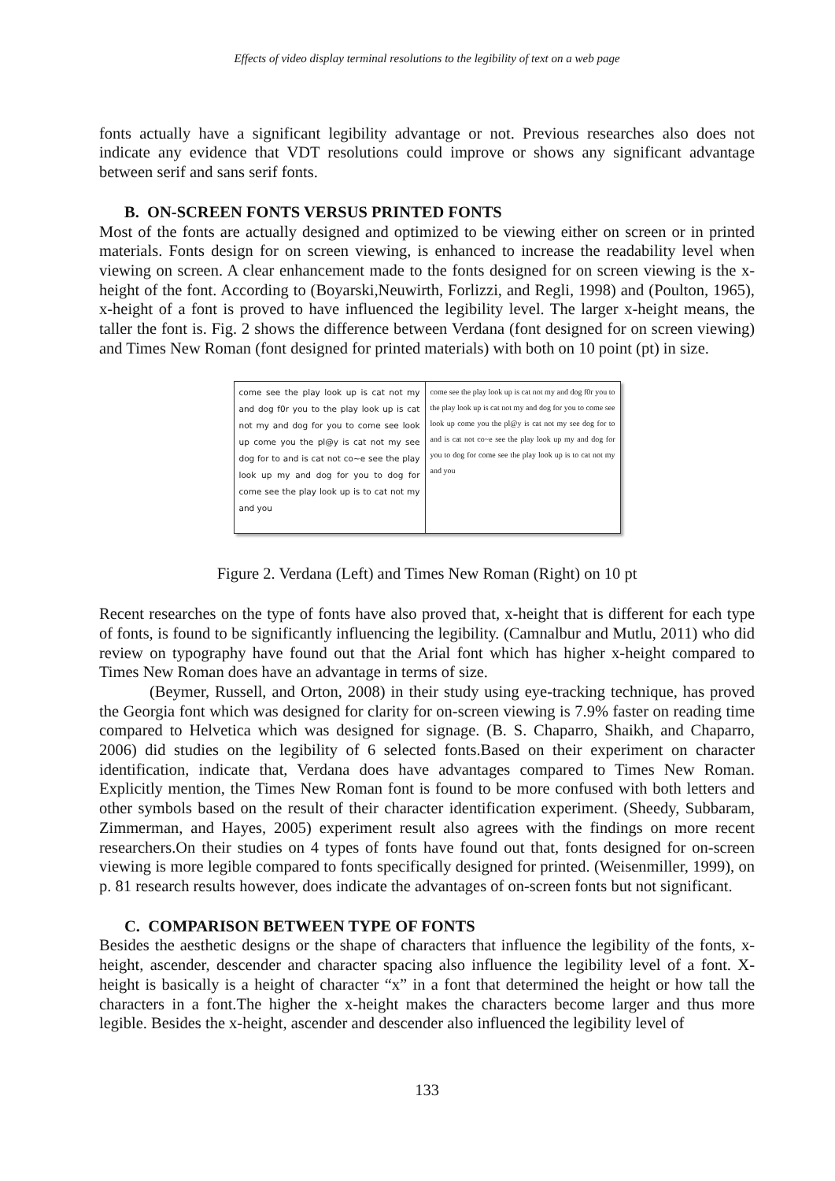Effects of video display terminal resolutions to the legibility of text on a web page
fonts actually have a significant legibility advantage or not. Previous researches also does not indicate any evidence that VDT resolutions could improve or shows any significant advantage between serif and sans serif fonts.
B. ON-SCREEN FONTS VERSUS PRINTED FONTS
Most of the fonts are actually designed and optimized to be viewing either on screen or in printed materials. Fonts design for on screen viewing, is enhanced to increase the readability level when viewing on screen. A clear enhancement made to the fonts designed for on screen viewing is the x-height of the font. According to (Boyarski,Neuwirth, Forlizzi, and Regli, 1998) and (Poulton, 1965), x-height of a font is proved to have influenced the legibility level. The larger x-height means, the taller the font is. Fig. 2 shows the difference between Verdana (font designed for on screen viewing) and Times New Roman (font designed for printed materials) with both on 10 point (pt) in size.
come see the play look up is cat not my and dog f0r you to the play look up is cat not my and dog for you to come see look up come you the pl@y is cat not my see dog for to and is cat not co~e see the play look up my and dog for you to dog for come see the play look up is to cat not my and you
come see the play look up is cat not my and dog f0r you to the play look up is cat not my and dog for you to come see look up come you the pl@y is cat not my see dog for to and is cat not co~e see the play look up my and dog for you to dog for come see the play look up is to cat not my and you
Figure 2. Verdana (Left) and Times New Roman (Right) on 10 pt
Recent researches on the type of fonts have also proved that, x-height that is different for each type of fonts, is found to be significantly influencing the legibility. (Camnalbur and Mutlu, 2011) who did review on typography have found out that the Arial font which has higher x-height compared to Times New Roman does have an advantage in terms of size.
(Beymer, Russell, and Orton, 2008) in their study using eye-tracking technique, has proved the Georgia font which was designed for clarity for on-screen viewing is 7.9% faster on reading time compared to Helvetica which was designed for signage. (B. S. Chaparro, Shaikh, and Chaparro, 2006) did studies on the legibility of 6 selected fonts.Based on their experiment on character identification, indicate that, Verdana does have advantages compared to Times New Roman. Explicitly mention, the Times New Roman font is found to be more confused with both letters and other symbols based on the result of their character identification experiment. (Sheedy, Subbaram, Zimmerman, and Hayes, 2005) experiment result also agrees with the findings on more recent researchers.On their studies on 4 types of fonts have found out that, fonts designed for on-screen viewing is more legible compared to fonts specifically designed for printed. (Weisenmiller, 1999), on p. 81 research results however, does indicate the advantages of on-screen fonts but not significant.
C. COMPARISON BETWEEN TYPE OF FONTS
Besides the aesthetic designs or the shape of characters that influence the legibility of the fonts, x-height, ascender, descender and character spacing also influence the legibility level of a font. X-height is basically is a height of character “x” in a font that determined the height or how tall the characters in a font.The higher the x-height makes the characters become larger and thus more legible. Besides the x-height, ascender and descender also influenced the legibility level of
133